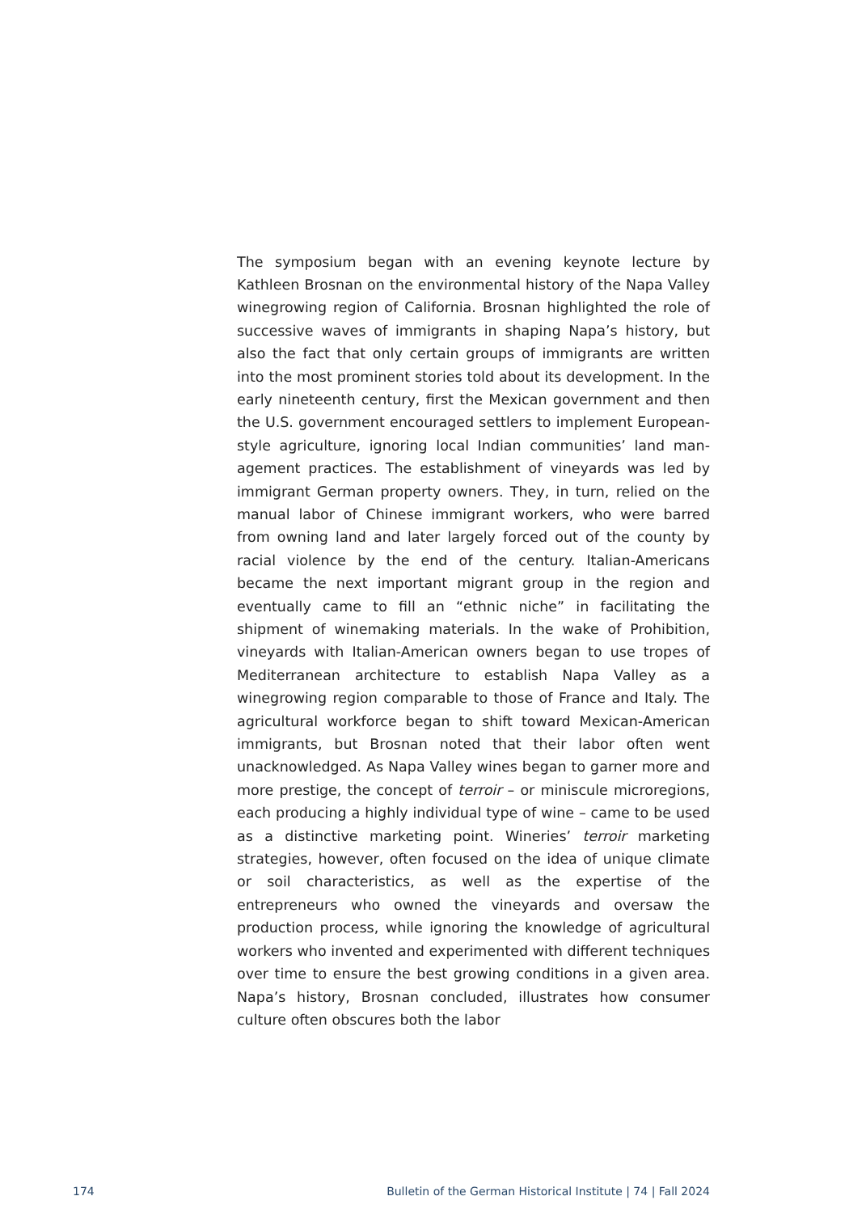The symposium began with an evening keynote lecture by Kathleen Brosnan on the environmental history of the Napa Valley winegrowing region of California. Brosnan high­lighted the role of successive waves of immigrants in shap­ing Napa’s history, but also the fact that only certain groups of immigrants are written into the most prominent stories told about its development. In the early nineteenth cen­tury, first the Mexican government and then the U.S. gov­ernment encouraged settlers to implement European-style agriculture, ignoring local Indian communities’ land man­agement practices. The establishment of vineyards was led by immigrant German property owners. They, in turn, relied on the manual labor of Chinese immigrant workers, who were barred from owning land and later largely forced out of the county by racial violence by the end of the cen­tury. Italian-Americans became the next important migrant group in the region and eventually came to fill an “ethnic niche” in facilitating the shipment of winemaking materials. In the wake of Prohibition, vineyards with Italian-American owners began to use tropes of Mediterranean architecture to establish Napa Valley as a winegrowing region compara­ble to those of France and Italy. The agricultural workforce began to shift toward Mexican-American immigrants, but Brosnan noted that their labor often went unacknowledged. As Napa Valley wines began to garner more and more pres­tige, the concept of terroir – or miniscule microregions, each producing a highly individual type of wine – came to be used as a distinctive marketing point. Wineries’ terroir marketing strategies, however, often focused on the idea of unique cli­mate or soil characteristics, as well as the expertise of the entrepreneurs who owned the vineyards and oversaw the production process, while ignoring the knowledge of agricul­tural workers who invented and experimented with different techniques over time to ensure the best growing conditions in a given area. Napa’s history, Brosnan concluded, illus­trates how consumer culture often obscures both the labor
174 Bulletin of the German Historical Institute | 74 | Fall 2024